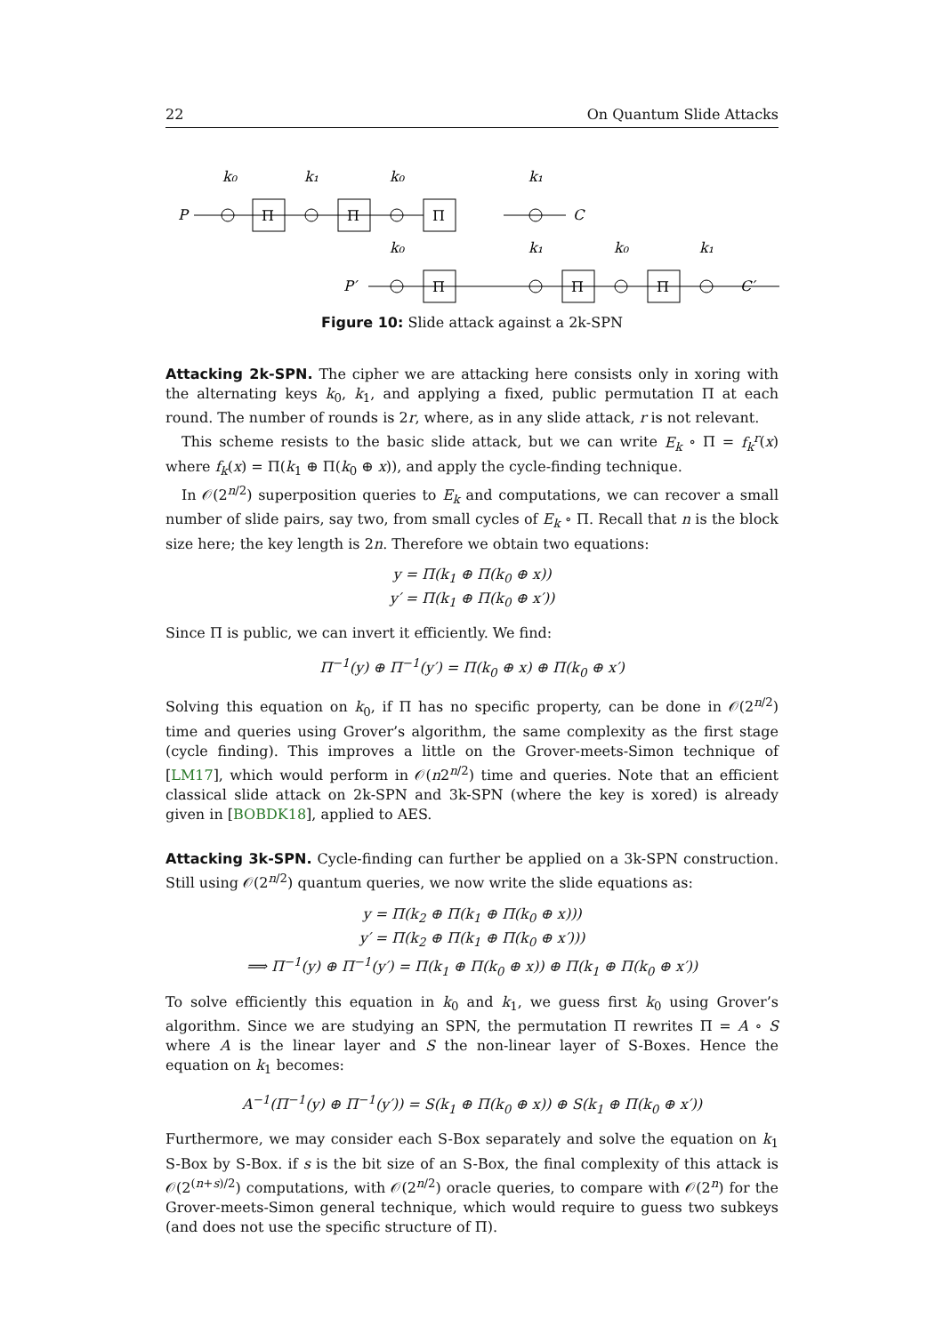22 On Quantum Slide Attacks
P
k₀
k₁
k₀
k₁
C
Π
Π
Π
P′
k₀
k₁
k₀
k₁
C′
Π
Π
Π
Figure 10: Slide attack against a 2k-SPN
Attacking 2k-SPN. The cipher we are attacking here consists only in xoring with the alternating keys k<sub>0</sub>, k<sub>1</sub>, and applying a fixed, public permutation Π at each round. The number of rounds is 2r, where, as in any slide attack, r is not relevant.
This scheme resists to the basic slide attack, but we can write E<sub>k</sub> ∘ Π = f<sub>k</sub><sup>r</sup>(x) where f<sub>k</sub>(x) = Π(k<sub>1</sub> ⊕ Π(k<sub>0</sub> ⊕ x)), and apply the cycle-finding technique.
In 𝒪(2<sup>n/2</sup>) superposition queries to E<sub>k</sub> and computations, we can recover a small number of slide pairs, say two, from small cycles of E<sub>k</sub> ∘ Π. Recall that n is the block size here; the key length is 2n. Therefore we obtain two equations:
y = Π(k<sub>1</sub> ⊕ Π(k<sub>0</sub> ⊕ x))
y′ = Π(k<sub>1</sub> ⊕ Π(k<sub>0</sub> ⊕ x′))
Since Π is public, we can invert it efficiently. We find:
Π<sup>−1</sup>(y) ⊕ Π<sup>−1</sup>(y′) = Π(k<sub>0</sub> ⊕ x) ⊕ Π(k<sub>0</sub> ⊕ x′)
Solving this equation on k<sub>0</sub>, if Π has no specific property, can be done in 𝒪(2<sup>n/2</sup>) time and queries using Grover’s algorithm, the same complexity as the first stage (cycle finding). This improves a little on the Grover-meets-Simon technique of [LM17], which would perform in 𝒪(n2<sup>n/2</sup>) time and queries. Note that an efficient classical slide attack on 2k-SPN and 3k-SPN (where the key is xored) is already given in [BOBDK18], applied to AES.
Attacking 3k-SPN. Cycle-finding can further be applied on a 3k-SPN construction. Still using 𝒪(2<sup>n/2</sup>) quantum queries, we now write the slide equations as:
y = Π(k<sub>2</sub> ⊕ Π(k<sub>1</sub> ⊕ Π(k<sub>0</sub> ⊕ x)))
y′ = Π(k<sub>2</sub> ⊕ Π(k<sub>1</sub> ⊕ Π(k<sub>0</sub> ⊕ x′)))
⟹ Π<sup>−1</sup>(y) ⊕ Π<sup>−1</sup>(y′) = Π(k<sub>1</sub> ⊕ Π(k<sub>0</sub> ⊕ x)) ⊕ Π(k<sub>1</sub> ⊕ Π(k<sub>0</sub> ⊕ x′))
To solve efficiently this equation in k<sub>0</sub> and k<sub>1</sub>, we guess first k<sub>0</sub> using Grover’s algorithm. Since we are studying an SPN, the permutation Π rewrites Π = A ∘ S where A is the linear layer and S the non-linear layer of S-Boxes. Hence the equation on k<sub>1</sub> becomes:
A<sup>−1</sup>(Π<sup>−1</sup>(y) ⊕ Π<sup>−1</sup>(y′)) = S(k<sub>1</sub> ⊕ Π(k<sub>0</sub> ⊕ x)) ⊕ S(k<sub>1</sub> ⊕ Π(k<sub>0</sub> ⊕ x′))
Furthermore, we may consider each S-Box separately and solve the equation on k<sub>1</sub> S-Box by S-Box. if s is the bit size of an S-Box, the final complexity of this attack is 𝒪(2<sup>(n+s)/2</sup>) computations, with 𝒪(2<sup>n/2</sup>) oracle queries, to compare with 𝒪(2<sup>n</sup>) for the Grover-meets-Simon general technique, which would require to guess two subkeys (and does not use the specific structure of Π).